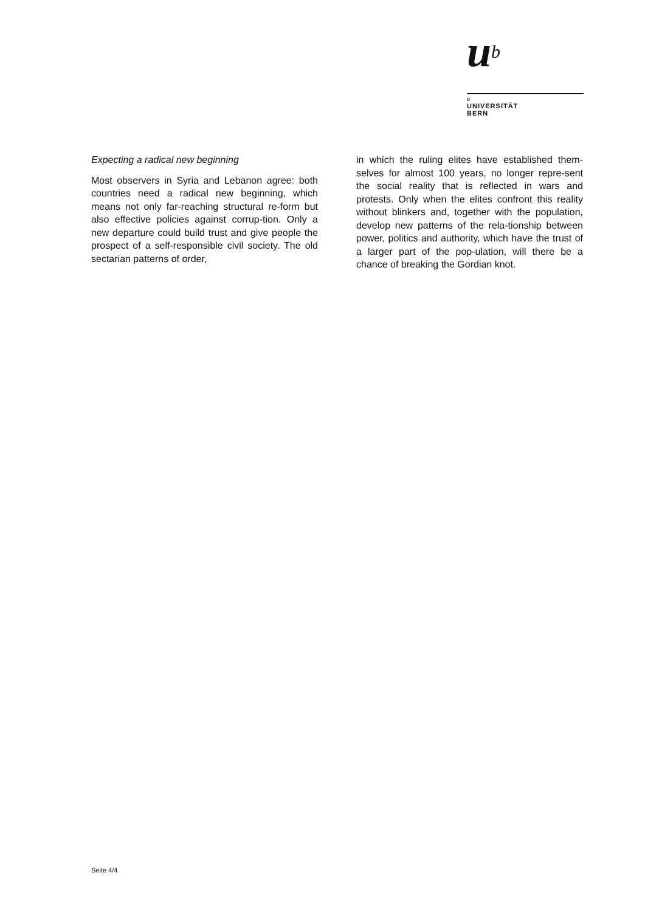u<sup>b</sup>
b
UNIVERSITÄT
BERN
Expecting a radical new beginning
Most observers in Syria and Lebanon agree: both countries need a radical new beginning, which means not only far-reaching structural re-form but also effective policies against corrup-tion. Only a new departure could build trust and give people the prospect of a self-responsible civil society. The old sectarian patterns of order,
in which the ruling elites have established them-selves for almost 100 years, no longer repre-sent the social reality that is reflected in wars and protests. Only when the elites confront this reality without blinkers and, together with the population, develop new patterns of the rela-tionship between power, politics and authority, which have the trust of a larger part of the pop-ulation, will there be a chance of breaking the Gordian knot.
Seite 4/4